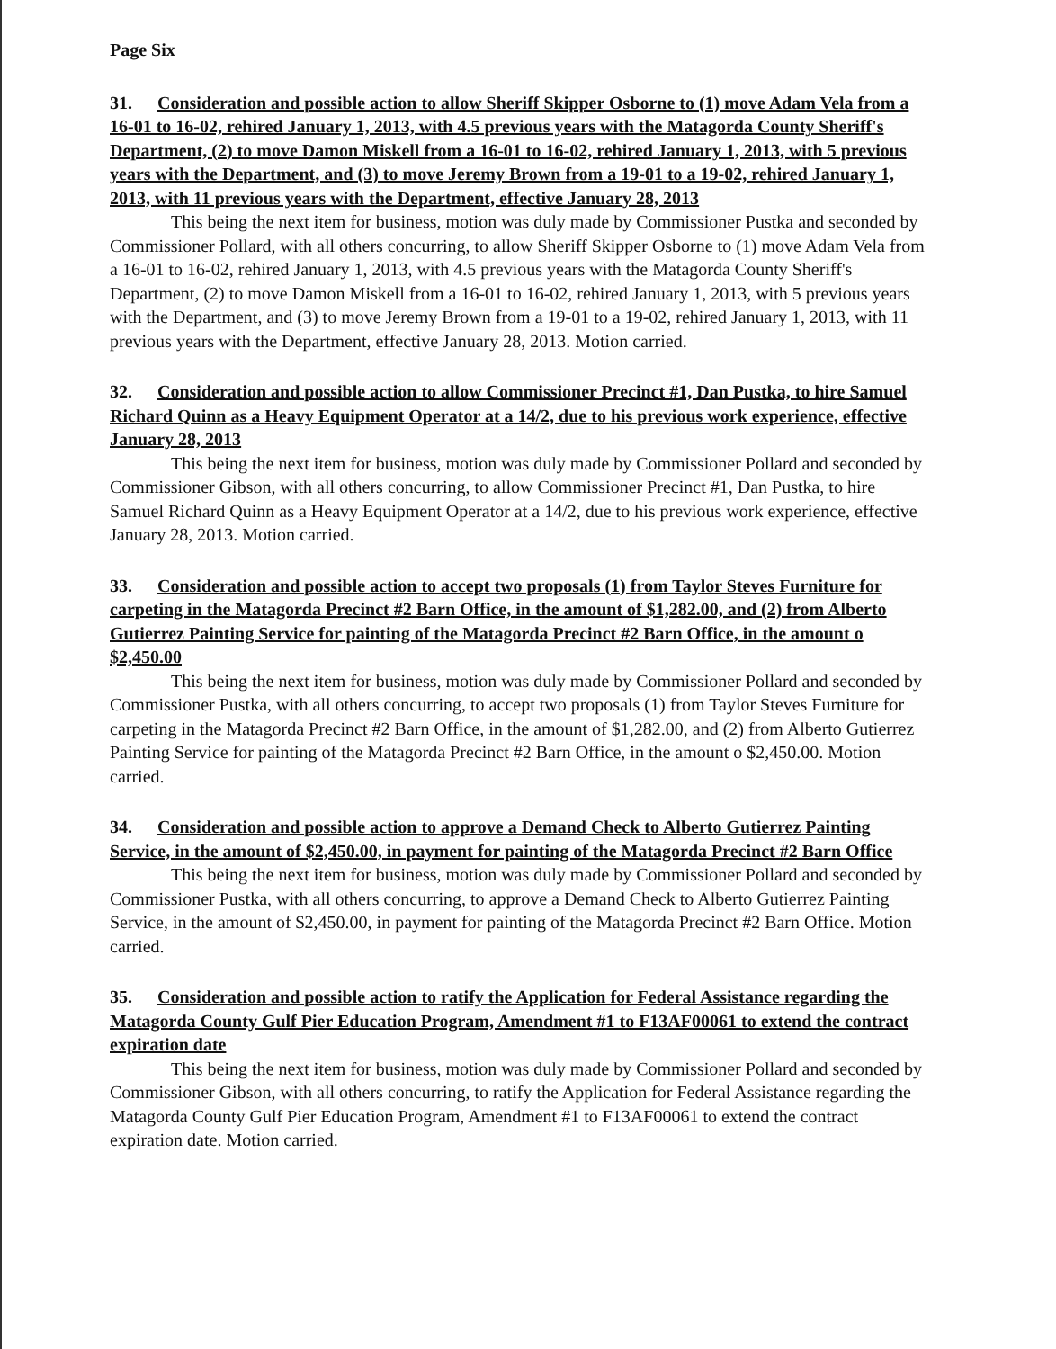Page Six
31. Consideration and possible action to allow Sheriff Skipper Osborne to (1) move Adam Vela from a 16-01 to 16-02, rehired January 1, 2013, with 4.5 previous years with the Matagorda County Sheriff's Department, (2) to move Damon Miskell from a 16-01 to 16-02, rehired January 1, 2013, with 5 previous years with the Department, and (3) to move Jeremy Brown from a 19-01 to a 19-02, rehired January 1, 2013, with 11 previous years with the Department, effective January 28, 2013
This being the next item for business, motion was duly made by Commissioner Pustka and seconded by Commissioner Pollard, with all others concurring, to allow Sheriff Skipper Osborne to (1) move Adam Vela from a 16-01 to 16-02, rehired January 1, 2013, with 4.5 previous years with the Matagorda County Sheriff's Department, (2) to move Damon Miskell from a 16-01 to 16-02, rehired January 1, 2013, with 5 previous years with the Department, and (3) to move Jeremy Brown from a 19-01 to a 19-02, rehired January 1, 2013, with 11 previous years with the Department, effective January 28, 2013. Motion carried.
32. Consideration and possible action to allow Commissioner Precinct #1, Dan Pustka, to hire Samuel Richard Quinn as a Heavy Equipment Operator at a 14/2, due to his previous work experience, effective January 28, 2013
This being the next item for business, motion was duly made by Commissioner Pollard and seconded by Commissioner Gibson, with all others concurring, to allow Commissioner Precinct #1, Dan Pustka, to hire Samuel Richard Quinn as a Heavy Equipment Operator at a 14/2, due to his previous work experience, effective January 28, 2013. Motion carried.
33. Consideration and possible action to accept two proposals (1) from Taylor Steves Furniture for carpeting in the Matagorda Precinct #2 Barn Office, in the amount of $1,282.00, and (2) from Alberto Gutierrez Painting Service for painting of the Matagorda Precinct #2 Barn Office, in the amount o $2,450.00
This being the next item for business, motion was duly made by Commissioner Pollard and seconded by Commissioner Pustka, with all others concurring, to accept two proposals (1) from Taylor Steves Furniture for carpeting in the Matagorda Precinct #2 Barn Office, in the amount of $1,282.00, and (2) from Alberto Gutierrez Painting Service for painting of the Matagorda Precinct #2 Barn Office, in the amount o $2,450.00. Motion carried.
34. Consideration and possible action to approve a Demand Check to Alberto Gutierrez Painting Service, in the amount of $2,450.00, in payment for painting of the Matagorda Precinct #2 Barn Office
This being the next item for business, motion was duly made by Commissioner Pollard and seconded by Commissioner Pustka, with all others concurring, to approve a Demand Check to Alberto Gutierrez Painting Service, in the amount of $2,450.00, in payment for painting of the Matagorda Precinct #2 Barn Office. Motion carried.
35. Consideration and possible action to ratify the Application for Federal Assistance regarding the Matagorda County Gulf Pier Education Program, Amendment #1 to F13AF00061 to extend the contract expiration date
This being the next item for business, motion was duly made by Commissioner Pollard and seconded by Commissioner Gibson, with all others concurring, to ratify the Application for Federal Assistance regarding the Matagorda County Gulf Pier Education Program, Amendment #1 to F13AF00061 to extend the contract expiration date. Motion carried.